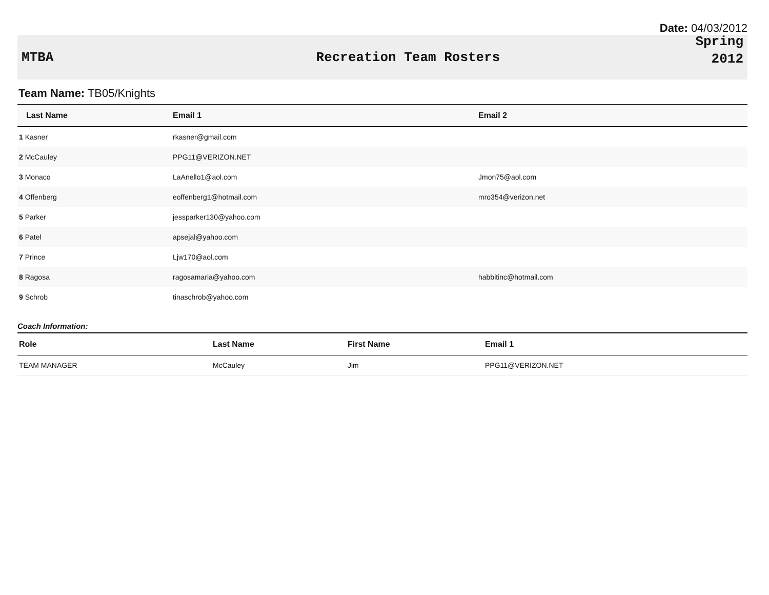Date: 04/03/2012
MTBA Recreation Team Rosters
Spring
2012
Team Name: TB05/Knights
| Last Name | Email 1 | Email 2 |
| --- | --- | --- |
| 1 Kasner | rkasner@gmail.com | |
| 2 McCauley | PPG11@VERIZON.NET | |
| 3 Monaco | LaAnello1@aol.com | Jmon75@aol.com |
| 4 Offenberg | eoffenberg1@hotmail.com | mro354@verizon.net |
| 5 Parker | jessparker130@yahoo.com | |
| 6 Patel | apsejal@yahoo.com | |
| 7 Prince | Ljw170@aol.com | |
| 8 Ragosa | ragosamaria@yahoo.com | habbitinc@hotmail.com |
| 9 Schrob | tinaschrob@yahoo.com | |
Coach Information:
| Role | Last Name | First Name | Email 1 |
| --- | --- | --- | --- |
| TEAM MANAGER | McCauley | Jim | PPG11@VERIZON.NET |